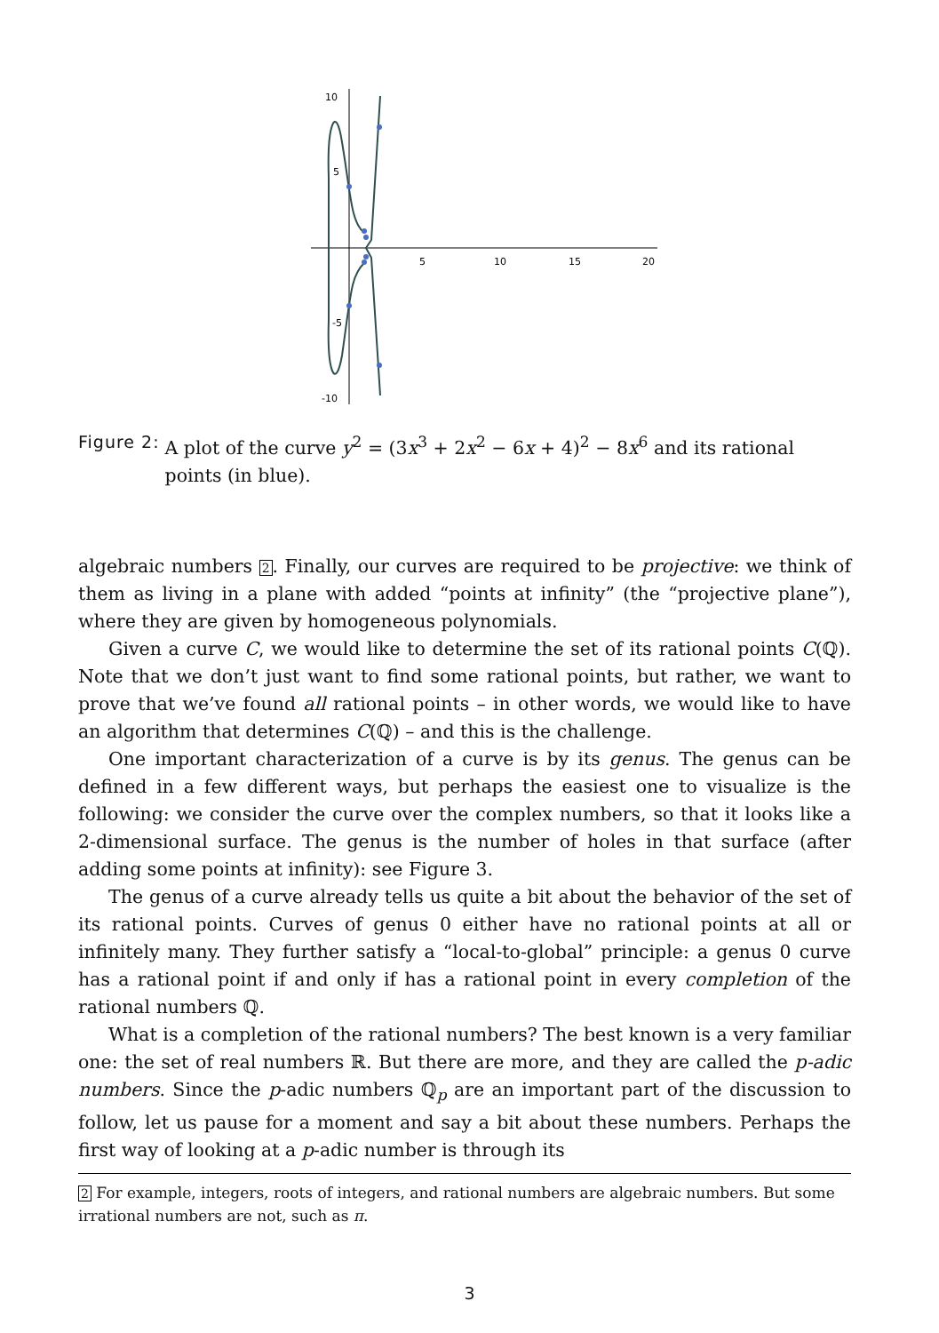10
5
-5
-10
5
10
15
20
Figure 2: A plot of the curve y<sup>2</sup> = (3x<sup>3</sup> + 2x<sup>2</sup> − 6x + 4)<sup>2</sup> − 8x<sup>6</sup> and its rational points (in blue).
algebraic numbers 2. Finally, our curves are required to be projective: we think of them as living in a plane with added “points at infinity” (the “projective plane”), where they are given by homogeneous polynomials.
Given a curve C, we would like to determine the set of its rational points C(ℚ). Note that we don’t just want to find some rational points, but rather, we want to prove that we’ve found all rational points – in other words, we would like to have an algorithm that determines C(ℚ) – and this is the challenge.
One important characterization of a curve is by its genus. The genus can be defined in a few different ways, but perhaps the easiest one to visualize is the following: we consider the curve over the complex numbers, so that it looks like a 2-dimensional surface. The genus is the number of holes in that surface (after adding some points at infinity): see Figure 3.
The genus of a curve already tells us quite a bit about the behavior of the set of its rational points. Curves of genus 0 either have no rational points at all or infinitely many. They further satisfy a “local-to-global” principle: a genus 0 curve has a rational point if and only if has a rational point in every completion of the rational numbers ℚ.
What is a completion of the rational numbers? The best known is a very familiar one: the set of real numbers ℝ. But there are more, and they are called the p-adic numbers. Since the p-adic numbers ℚ<sub>p</sub> are an important part of the discussion to follow, let us pause for a moment and say a bit about these numbers. Perhaps the first way of looking at a p-adic number is through its
2 For example, integers, roots of integers, and rational numbers are algebraic numbers. But some irrational numbers are not, such as π.
3